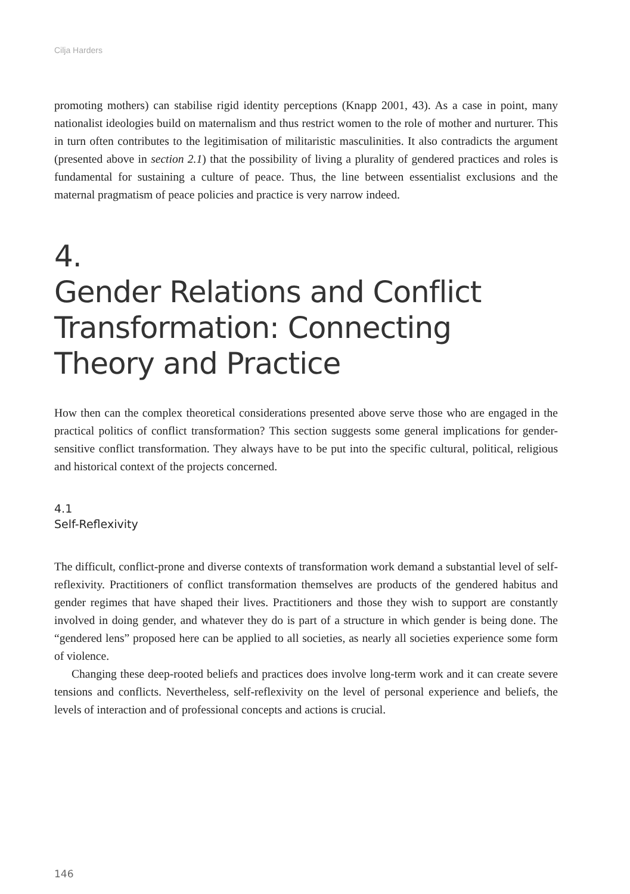Cilja Harders
promoting mothers) can stabilise rigid identity perceptions (Knapp 2001, 43). As a case in point, many nationalist ideologies build on maternalism and thus restrict women to the role of mother and nurturer. This in turn often contributes to the legitimisation of militaristic masculinities. It also contradicts the argument (presented above in section 2.1) that the possibility of living a plurality of gendered practices and roles is fundamental for sustaining a culture of peace. Thus, the line between essentialist exclusions and the maternal pragmatism of peace policies and practice is very narrow indeed.
4.
Gender Relations and Conflict Transformation: Connecting Theory and Practice
How then can the complex theoretical considerations presented above serve those who are engaged in the practical politics of conflict transformation? This section suggests some general implications for gender-sensitive conflict transformation. They always have to be put into the specific cultural, political, religious and historical context of the projects concerned.
4.1
Self-Reflexivity
The difficult, conflict-prone and diverse contexts of transformation work demand a substantial level of self-reflexivity. Practitioners of conflict transformation themselves are products of the gendered habitus and gender regimes that have shaped their lives. Practitioners and those they wish to support are constantly involved in doing gender, and whatever they do is part of a structure in which gender is being done. The “gendered lens” proposed here can be applied to all societies, as nearly all societies experience some form of violence.
Changing these deep-rooted beliefs and practices does involve long-term work and it can create severe tensions and conflicts. Nevertheless, self-reflexivity on the level of personal experience and beliefs, the levels of interaction and of professional concepts and actions is crucial.
146